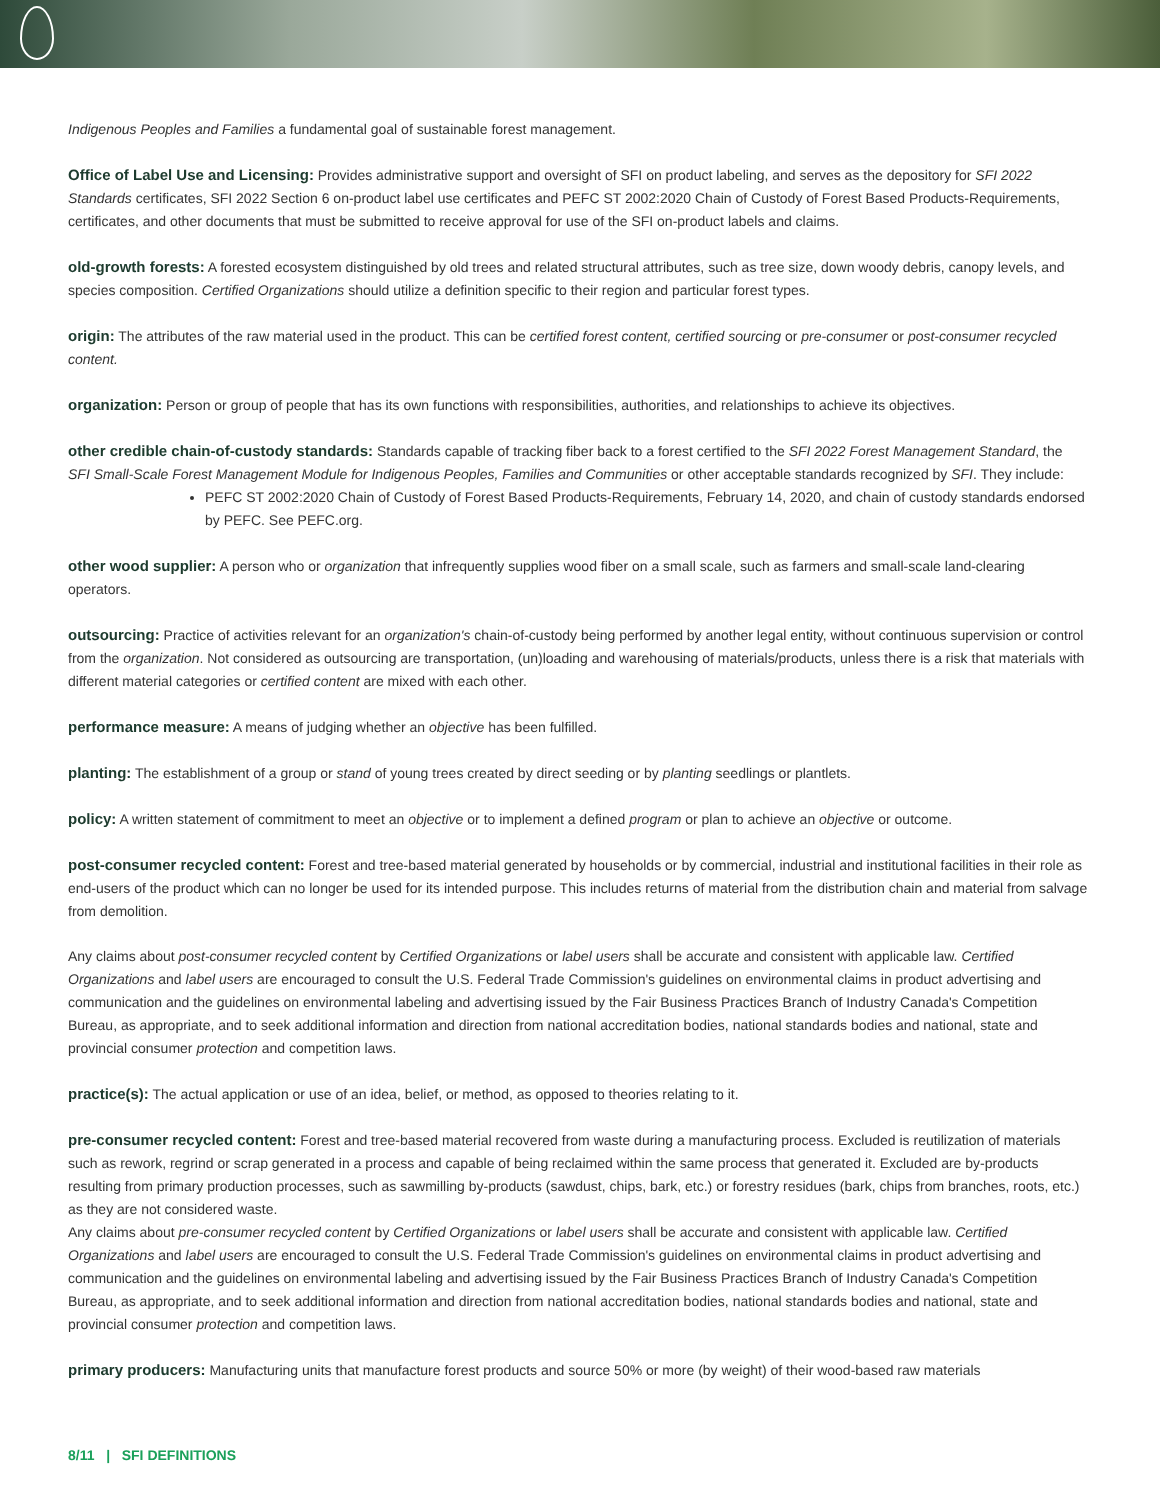Indigenous Peoples and Families a fundamental goal of sustainable forest management.
Office of Label Use and Licensing: Provides administrative support and oversight of SFI on product labeling, and serves as the depository for SFI 2022 Standards certificates, SFI 2022 Section 6 on-product label use certificates and PEFC ST 2002:2020 Chain of Custody of Forest Based Products-Requirements, certificates, and other documents that must be submitted to receive approval for use of the SFI on-product labels and claims.
old-growth forests: A forested ecosystem distinguished by old trees and related structural attributes, such as tree size, down woody debris, canopy levels, and species composition. Certified Organizations should utilize a definition specific to their region and particular forest types.
origin: The attributes of the raw material used in the product. This can be certified forest content, certified sourcing or pre-consumer or post-consumer recycled content.
organization: Person or group of people that has its own functions with responsibilities, authorities, and relationships to achieve its objectives.
other credible chain-of-custody standards: Standards capable of tracking fiber back to a forest certified to the SFI 2022 Forest Management Standard, the SFI Small-Scale Forest Management Module for Indigenous Peoples, Families and Communities or other acceptable standards recognized by SFI. They include:
PEFC ST 2002:2020 Chain of Custody of Forest Based Products-Requirements, February 14, 2020, and chain of custody standards endorsed by PEFC. See PEFC.org.
other wood supplier: A person who or organization that infrequently supplies wood fiber on a small scale, such as farmers and small-scale land-clearing operators.
outsourcing: Practice of activities relevant for an organization's chain-of-custody being performed by another legal entity, without continuous supervision or control from the organization. Not considered as outsourcing are transportation, (un)loading and warehousing of materials/products, unless there is a risk that materials with different material categories or certified content are mixed with each other.
performance measure: A means of judging whether an objective has been fulfilled.
planting: The establishment of a group or stand of young trees created by direct seeding or by planting seedlings or plantlets.
policy: A written statement of commitment to meet an objective or to implement a defined program or plan to achieve an objective or outcome.
post-consumer recycled content: Forest and tree-based material generated by households or by commercial, industrial and institutional facilities in their role as end-users of the product which can no longer be used for its intended purpose. This includes returns of material from the distribution chain and material from salvage from demolition.
Any claims about post-consumer recycled content by Certified Organizations or label users shall be accurate and consistent with applicable law. Certified Organizations and label users are encouraged to consult the U.S. Federal Trade Commission's guidelines on environmental claims in product advertising and communication and the guidelines on environmental labeling and advertising issued by the Fair Business Practices Branch of Industry Canada's Competition Bureau, as appropriate, and to seek additional information and direction from national accreditation bodies, national standards bodies and national, state and provincial consumer protection and competition laws.
practice(s): The actual application or use of an idea, belief, or method, as opposed to theories relating to it.
pre-consumer recycled content: Forest and tree-based material recovered from waste during a manufacturing process. Excluded is reutilization of materials such as rework, regrind or scrap generated in a process and capable of being reclaimed within the same process that generated it. Excluded are by-products resulting from primary production processes, such as sawmilling by-products (sawdust, chips, bark, etc.) or forestry residues (bark, chips from branches, roots, etc.) as they are not considered waste.
Any claims about pre-consumer recycled content by Certified Organizations or label users shall be accurate and consistent with applicable law. Certified Organizations and label users are encouraged to consult the U.S. Federal Trade Commission's guidelines on environmental claims in product advertising and communication and the guidelines on environmental labeling and advertising issued by the Fair Business Practices Branch of Industry Canada's Competition Bureau, as appropriate, and to seek additional information and direction from national accreditation bodies, national standards bodies and national, state and provincial consumer protection and competition laws.
primary producers: Manufacturing units that manufacture forest products and source 50% or more (by weight) of their wood-based raw materials
8/11 | SFI DEFINITIONS